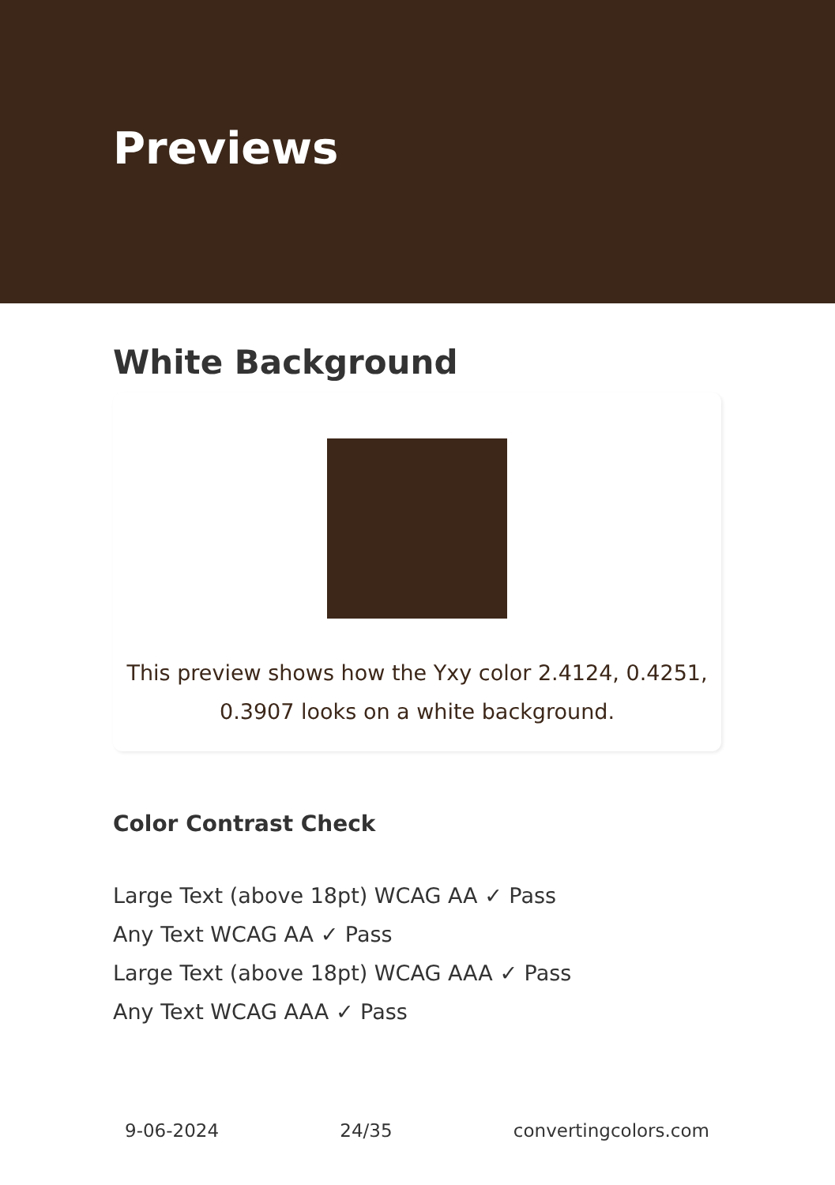Previews
White Background
This preview shows how the Yxy color 2.4124, 0.4251,
0.3907 looks on a white background.
Color Contrast Check
Large Text (above 18pt) WCAG AA ✓ Pass
Any Text WCAG AA ✓ Pass
Large Text (above 18pt) WCAG AAA ✓ Pass
Any Text WCAG AAA ✓ Pass
9-06-2024 24/35 convertingcolors.com